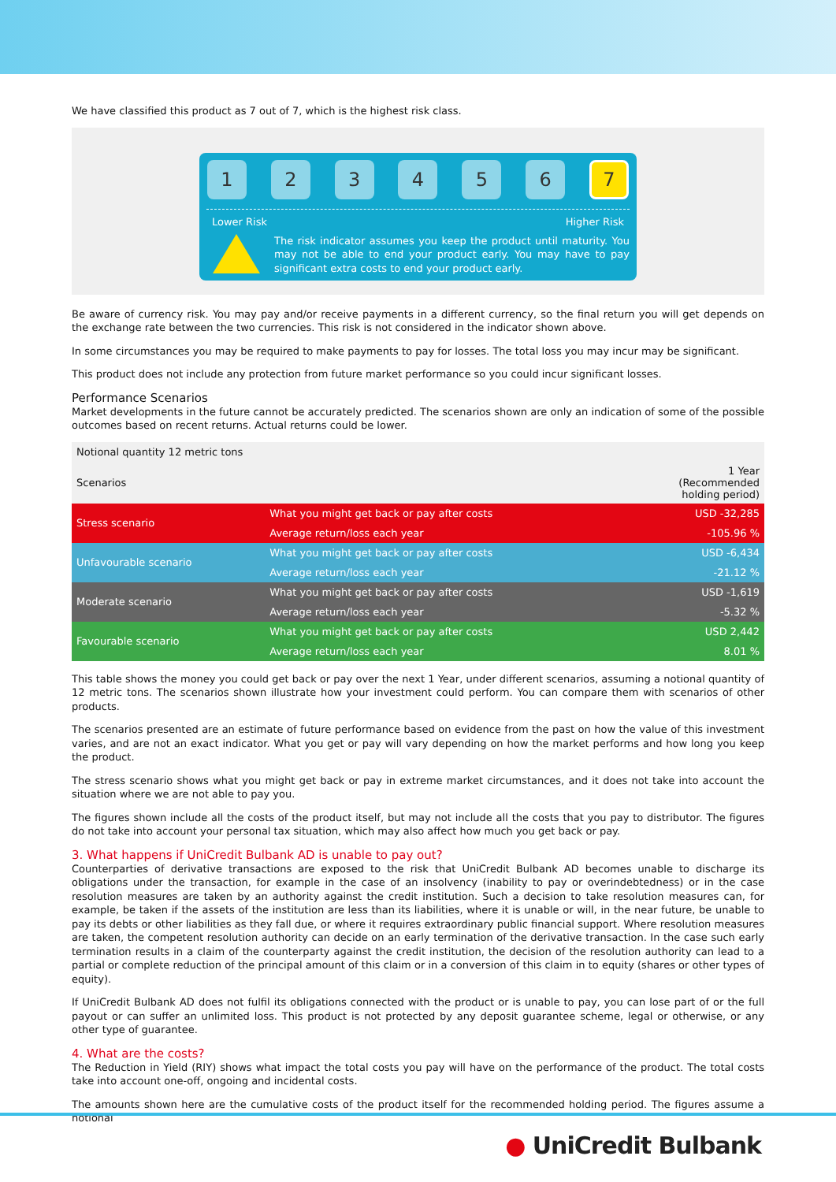We have classified this product as 7 out of 7, which is the highest risk class.
1 2 3 4 5 6 7
Lower Risk Higher Risk
The risk indicator assumes you keep the product until maturity. You may not be able to end your product early. You may have to pay significant extra costs to end your product early.
Be aware of currency risk. You may pay and/or receive payments in a different currency, so the final return you will get depends on the exchange rate between the two currencies. This risk is not considered in the indicator shown above.
In some circumstances you may be required to make payments to pay for losses. The total loss you may incur may be significant.
This product does not include any protection from future market performance so you could incur significant losses.
Performance Scenarios
Market developments in the future cannot be accurately predicted. The scenarios shown are only an indication of some of the possible outcomes based on recent returns. Actual returns could be lower.
| Notional quantity 12 metric tons | | |
| Scenarios | | 1 Year (Recommended holding period) |
| Stress scenario | What you might get back or pay after costs | USD -32,285 |
| | Average return/loss each year | -105.96 % |
| Unfavourable scenario | What you might get back or pay after costs | USD -6,434 |
| | Average return/loss each year | -21.12 % |
| Moderate scenario | What you might get back or pay after costs | USD -1,619 |
| | Average return/loss each year | -5.32 % |
| Favourable scenario | What you might get back or pay after costs | USD 2,442 |
| | Average return/loss each year | 8.01 % |
This table shows the money you could get back or pay over the next 1 Year, under different scenarios, assuming a notional quantity of 12 metric tons. The scenarios shown illustrate how your investment could perform. You can compare them with scenarios of other products.
The scenarios presented are an estimate of future performance based on evidence from the past on how the value of this investment varies, and are not an exact indicator. What you get or pay will vary depending on how the market performs and how long you keep the product.
The stress scenario shows what you might get back or pay in extreme market circumstances, and it does not take into account the situation where we are not able to pay you.
The figures shown include all the costs of the product itself, but may not include all the costs that you pay to distributor. The figures do not take into account your personal tax situation, which may also affect how much you get back or pay.
3. What happens if UniCredit Bulbank AD is unable to pay out?
Counterparties of derivative transactions are exposed to the risk that UniCredit Bulbank AD becomes unable to discharge its obligations under the transaction, for example in the case of an insolvency (inability to pay or overindebtedness) or in the case resolution measures are taken by an authority against the credit institution. Such a decision to take resolution measures can, for example, be taken if the assets of the institution are less than its liabilities, where it is unable or will, in the near future, be unable to pay its debts or other liabilities as they fall due, or where it requires extraordinary public financial support. Where resolution measures are taken, the competent resolution authority can decide on an early termination of the derivative transaction. In the case such early termination results in a claim of the counterparty against the credit institution, the decision of the resolution authority can lead to a partial or complete reduction of the principal amount of this claim or in a conversion of this claim in to equity (shares or other types of equity).
If UniCredit Bulbank AD does not fulfil its obligations connected with the product or is unable to pay, you can lose part of or the full payout or can suffer an unlimited loss. This product is not protected by any deposit guarantee scheme, legal or otherwise, or any other type of guarantee.
4. What are the costs?
The Reduction in Yield (RIY) shows what impact the total costs you pay will have on the performance of the product. The total costs take into account one-off, ongoing and incidental costs.
The amounts shown here are the cumulative costs of the product itself for the recommended holding period. The figures assume a notional
● UniCredit Bulbank